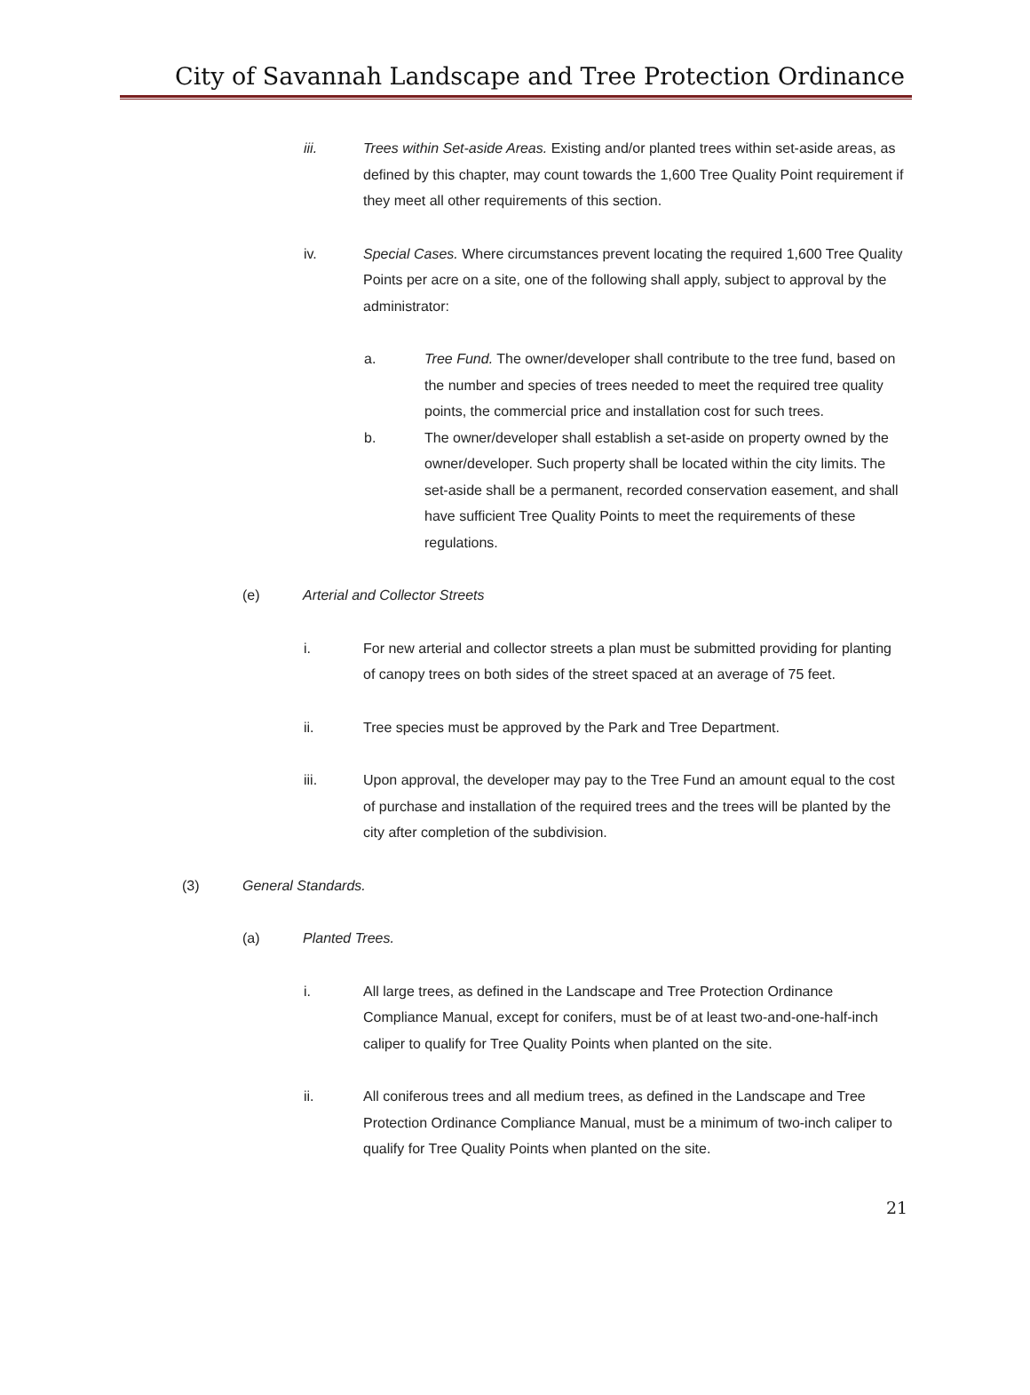City of Savannah Landscape and Tree Protection Ordinance
iii. Trees within Set-aside Areas. Existing and/or planted trees within set-aside areas, as defined by this chapter, may count towards the 1,600 Tree Quality Point requirement if they meet all other requirements of this section.
iv. Special Cases. Where circumstances prevent locating the required 1,600 Tree Quality Points per acre on a site, one of the following shall apply, subject to approval by the administrator:
a. Tree Fund. The owner/developer shall contribute to the tree fund, based on the number and species of trees needed to meet the required tree quality points, the commercial price and installation cost for such trees.
b. The owner/developer shall establish a set-aside on property owned by the owner/developer. Such property shall be located within the city limits. The set-aside shall be a permanent, recorded conservation easement, and shall have sufficient Tree Quality Points to meet the requirements of these regulations.
(e) Arterial and Collector Streets
i. For new arterial and collector streets a plan must be submitted providing for planting of canopy trees on both sides of the street spaced at an average of 75 feet.
ii. Tree species must be approved by the Park and Tree Department.
iii. Upon approval, the developer may pay to the Tree Fund an amount equal to the cost of purchase and installation of the required trees and the trees will be planted by the city after completion of the subdivision.
(3) General Standards.
(a) Planted Trees.
i. All large trees, as defined in the Landscape and Tree Protection Ordinance Compliance Manual, except for conifers, must be of at least two-and-one-half-inch caliper to qualify for Tree Quality Points when planted on the site.
ii. All coniferous trees and all medium trees, as defined in the Landscape and Tree Protection Ordinance Compliance Manual, must be a minimum of two-inch caliper to qualify for Tree Quality Points when planted on the site.
21